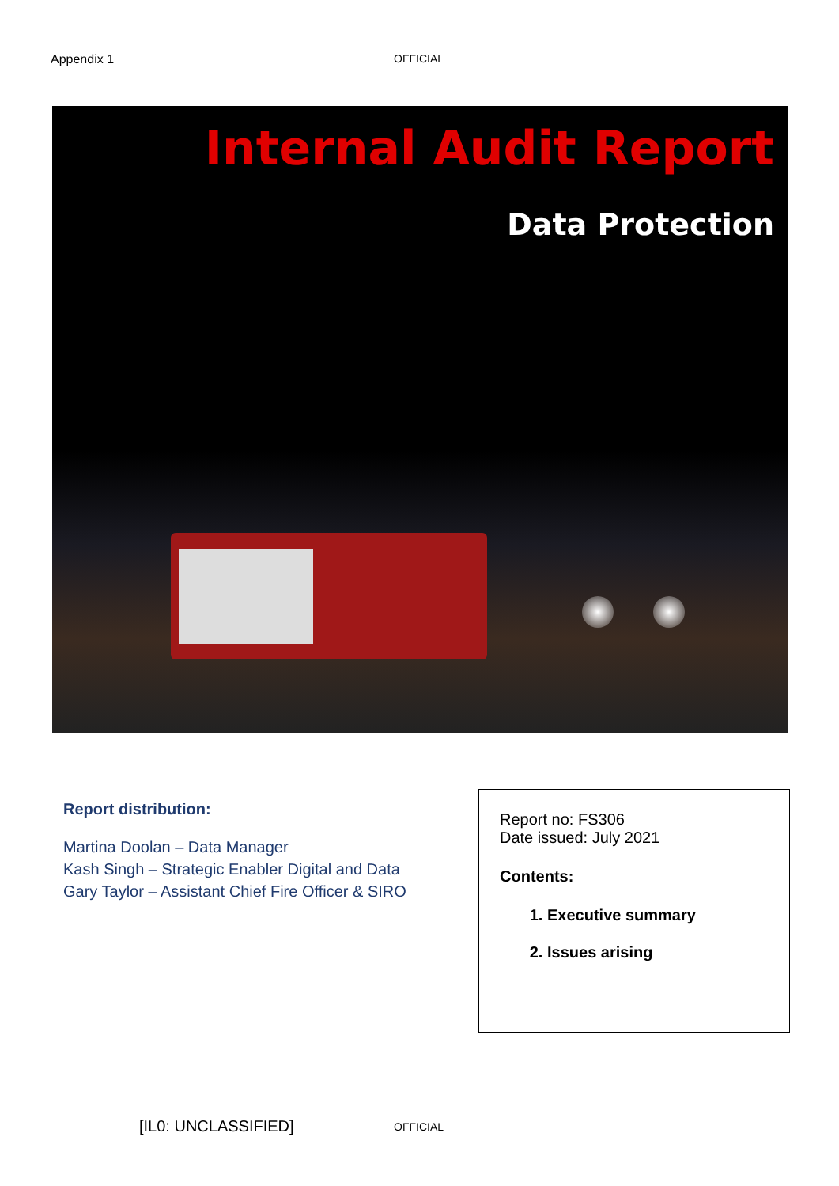Appendix 1 OFFICIAL
Internal Audit Report
Data Protection
Report distribution:
Martina Doolan – Data Manager
Kash Singh – Strategic Enabler Digital and Data
Gary Taylor – Assistant Chief Fire Officer & SIRO
Report no: FS306
Date issued: July 2021
Contents:
1. Executive summary
2. Issues arising
[IL0: UNCLASSIFIED] OFFICIAL